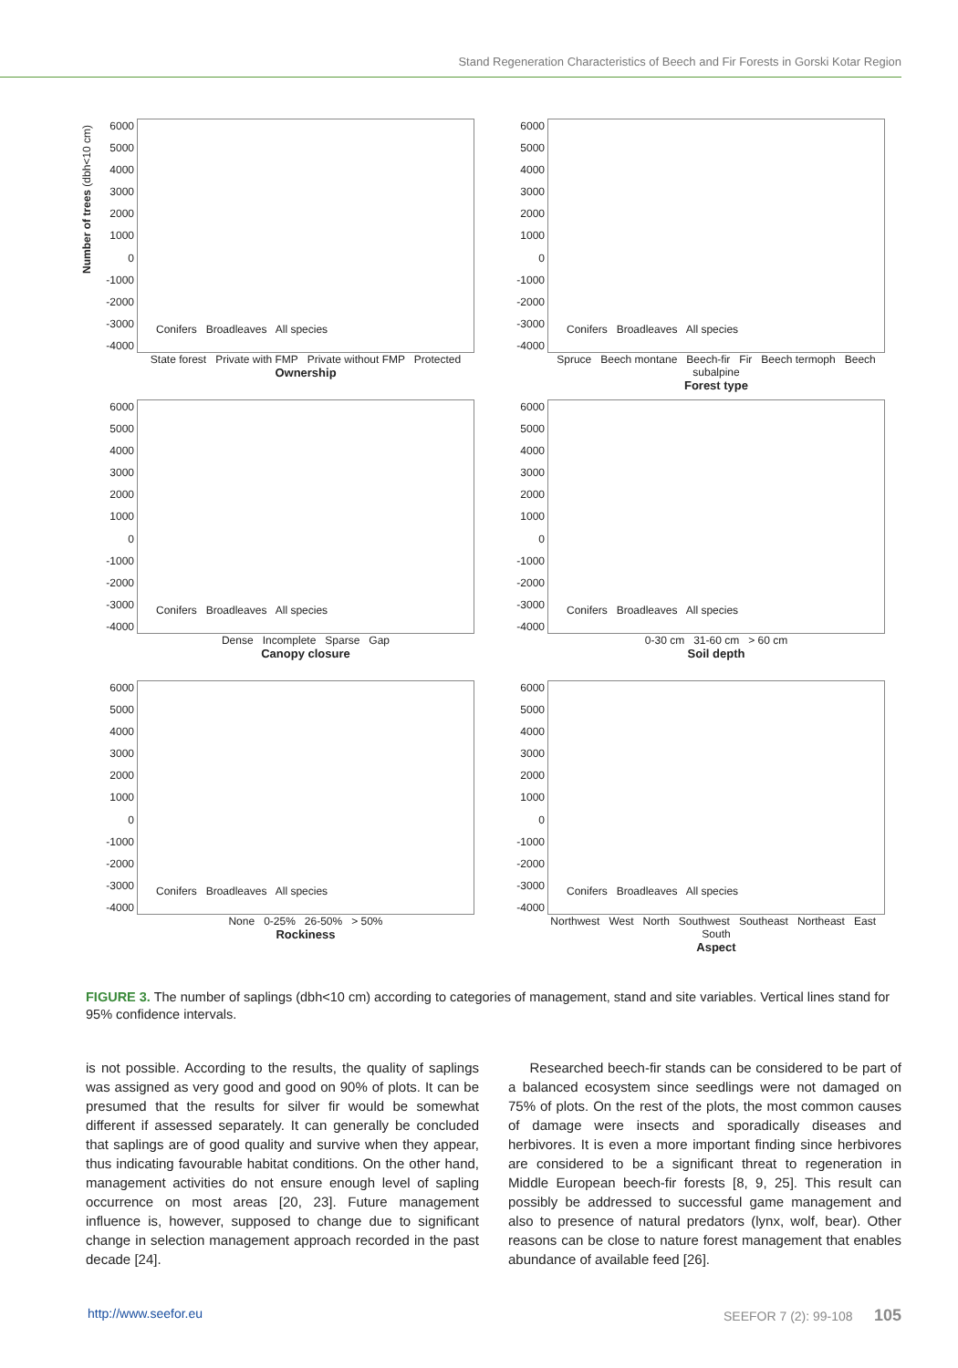Stand Regeneration Characteristics of Beech and Fir Forests in Gorski Kotar Region
6000
5000
4000
3000
2000
1000
0
-1000
-2000
-3000
-4000
Conifers Broadleaves All species
State forest Private with FMP Private without FMP Protected
Ownership
6000
5000
4000
3000
2000
1000
0
-1000
-2000
-3000
-4000
Conifers Broadleaves All species
Spruce Beech montane Beech-fir Fir Beech termoph Beech subalpine
Forest type
6000
5000
4000
3000
2000
1000
0
-1000
-2000
-3000
-4000
Conifers Broadleaves All species
Dense Incomplete Sparse Gap
Canopy closure
6000
5000
4000
3000
2000
1000
0
-1000
-2000
-3000
-4000
Conifers Broadleaves All species
0-30 cm 31-60 cm > 60 cm
Soil depth
6000
5000
4000
3000
2000
1000
0
-1000
-2000
-3000
-4000
Conifers Broadleaves All species
None 0-25% 26-50% > 50%
Rockiness
6000
5000
4000
3000
2000
1000
0
-1000
-2000
-3000
-4000
Conifers Broadleaves All species
Northwest West North Southwest Southeast Northeast East South
Aspect
Number of trees (dbh<10 cm)
FIGURE 3. The number of saplings (dbh<10 cm) according to categories of management, stand and site variables. Vertical lines stand for 95% confidence intervals.
is not possible. According to the results, the quality of saplings was assigned as very good and good on 90% of plots. It can be presumed that the results for silver fir would be somewhat different if assessed separately. It can generally be concluded that saplings are of good quality and survive when they appear, thus indicating favourable habitat conditions. On the other hand, management activities do not ensure enough level of sapling occurrence on most areas [20, 23]. Future management influence is, however, supposed to change due to significant change in selection management approach recorded in the past decade [24].
Researched beech-fir stands can be considered to be part of a balanced ecosystem since seedlings were not damaged on 75% of plots. On the rest of the plots, the most common causes of damage were insects and sporadically diseases and herbivores. It is even a more important finding since herbivores are considered to be a significant threat to regeneration in Middle European beech-fir forests [8, 9, 25]. This result can possibly be addressed to successful game management and also to presence of natural predators (lynx, wolf, bear). Other reasons can be close to nature forest management that enables abundance of available feed [26].
http://www.seefor.eu SEEFOR 7 (2): 99-108 105